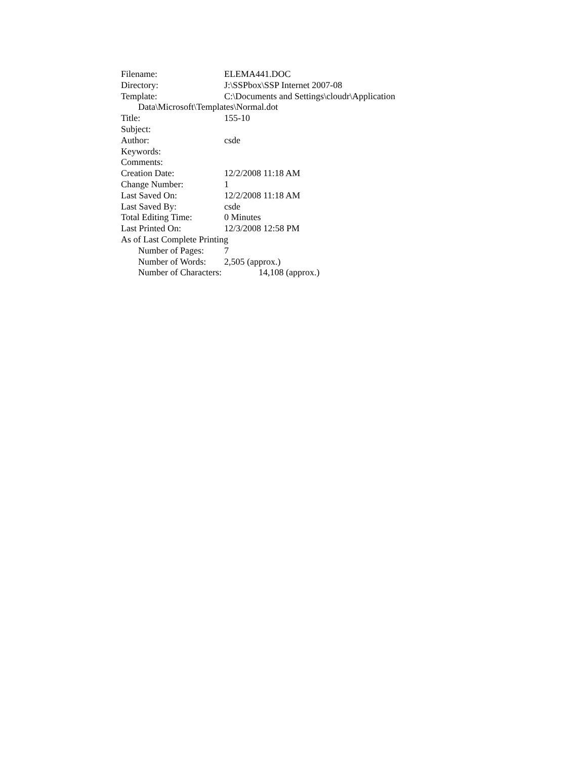Filename: ELEMA441.DOC
Directory: J:\SSPbox\SSP Internet 2007-08
Template: C:\Documents and Settings\cloudr\Application
Data\Microsoft\Templates\Normal.dot
Title: 155-10
Subject:
Author: csde
Keywords:
Comments:
Creation Date: 12/2/2008 11:18 AM
Change Number: 1
Last Saved On: 12/2/2008 11:18 AM
Last Saved By: csde
Total Editing Time: 0 Minutes
Last Printed On: 12/3/2008 12:58 PM
As of Last Complete Printing
Number of Pages: 7
Number of Words: 2,505 (approx.)
Number of Characters: 14,108 (approx.)